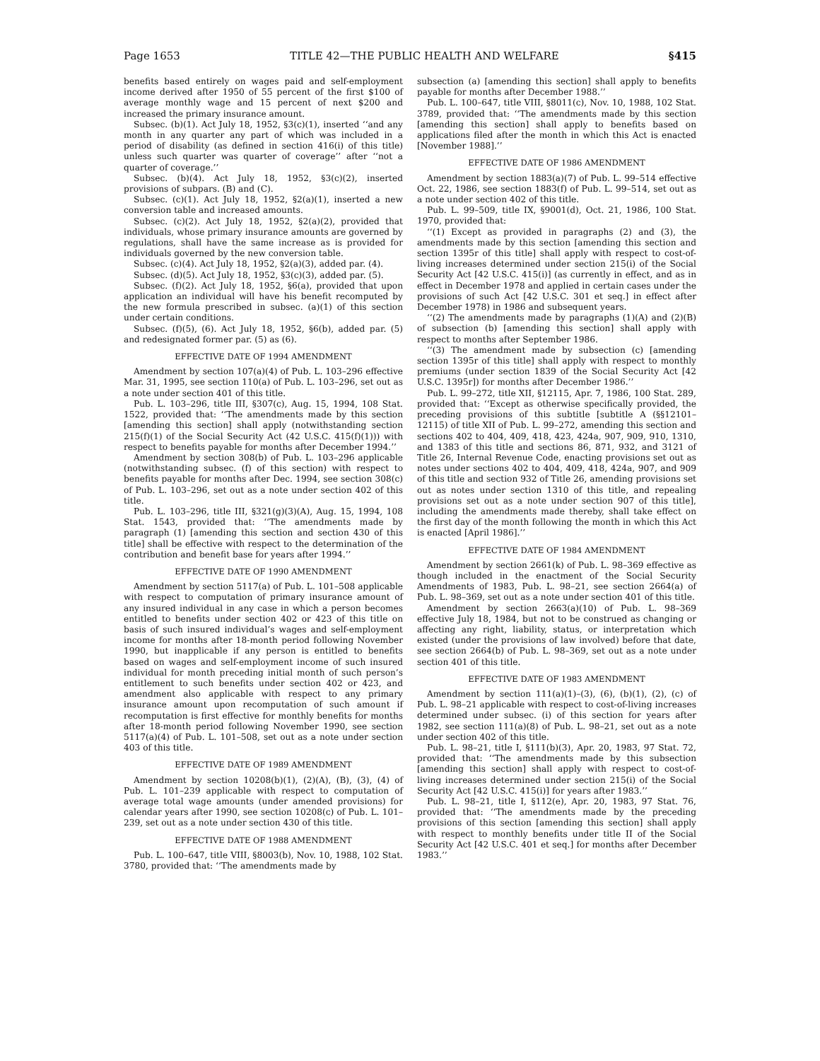Page 1653 TITLE 42—THE PUBLIC HEALTH AND WELFARE §415
benefits based entirely on wages paid and self-employment income derived after 1950 of 55 percent of the first $100 of average monthly wage and 15 percent of next $200 and increased the primary insurance amount.
Subsec. (b)(1). Act July 18, 1952, §3(c)(1), inserted ‘‘and any month in any quarter any part of which was included in a period of disability (as defined in section 416(i) of this title) unless such quarter was quarter of coverage’’ after ‘‘not a quarter of coverage.’’
Subsec. (b)(4). Act July 18, 1952, §3(c)(2), inserted provisions of subpars. (B) and (C).
Subsec. (c)(1). Act July 18, 1952, §2(a)(1), inserted a new conversion table and increased amounts.
Subsec. (c)(2). Act July 18, 1952, §2(a)(2), provided that individuals, whose primary insurance amounts are governed by regulations, shall have the same increase as is provided for individuals governed by the new conversion table.
Subsec. (c)(4). Act July 18, 1952, §2(a)(3), added par. (4).
Subsec. (d)(5). Act July 18, 1952, §3(c)(3), added par. (5).
Subsec. (f)(2). Act July 18, 1952, §6(a), provided that upon application an individual will have his benefit recomputed by the new formula prescribed in subsec. (a)(1) of this section under certain conditions.
Subsec. (f)(5), (6). Act July 18, 1952, §6(b), added par. (5) and redesignated former par. (5) as (6).
EFFECTIVE DATE OF 1994 AMENDMENT
Amendment by section 107(a)(4) of Pub. L. 103–296 effective Mar. 31, 1995, see section 110(a) of Pub. L. 103–296, set out as a note under section 401 of this title.
Pub. L. 103–296, title III, §307(c), Aug. 15, 1994, 108 Stat. 1522, provided that: ‘‘The amendments made by this section [amending this section] shall apply (notwithstanding section 215(f)(1) of the Social Security Act (42 U.S.C. 415(f)(1))) with respect to benefits payable for months after December 1994.’’
Amendment by section 308(b) of Pub. L. 103–296 applicable (notwithstanding subsec. (f) of this section) with respect to benefits payable for months after Dec. 1994, see section 308(c) of Pub. L. 103–296, set out as a note under section 402 of this title.
Pub. L. 103–296, title III, §321(g)(3)(A), Aug. 15, 1994, 108 Stat. 1543, provided that: ‘‘The amendments made by paragraph (1) [amending this section and section 430 of this title] shall be effective with respect to the determination of the contribution and benefit base for years after 1994.’’
EFFECTIVE DATE OF 1990 AMENDMENT
Amendment by section 5117(a) of Pub. L. 101–508 applicable with respect to computation of primary insurance amount of any insured individual in any case in which a person becomes entitled to benefits under section 402 or 423 of this title on basis of such insured individual’s wages and self-employment income for months after 18-month period following November 1990, but inapplicable if any person is entitled to benefits based on wages and self-employment income of such insured individual for month preceding initial month of such person’s entitlement to such benefits under section 402 or 423, and amendment also applicable with respect to any primary insurance amount upon recomputation of such amount if recomputation is first effective for monthly benefits for months after 18-month period following November 1990, see section 5117(a)(4) of Pub. L. 101–508, set out as a note under section 403 of this title.
EFFECTIVE DATE OF 1989 AMENDMENT
Amendment by section 10208(b)(1), (2)(A), (B), (3), (4) of Pub. L. 101–239 applicable with respect to computation of average total wage amounts (under amended provisions) for calendar years after 1990, see section 10208(c) of Pub. L. 101–239, set out as a note under section 430 of this title.
EFFECTIVE DATE OF 1988 AMENDMENT
Pub. L. 100–647, title VIII, §8003(b), Nov. 10, 1988, 102 Stat. 3780, provided that: ‘‘The amendments made by
subsection (a) [amending this section] shall apply to benefits payable for months after December 1988.’’
Pub. L. 100–647, title VIII, §8011(c), Nov. 10, 1988, 102 Stat. 3789, provided that: ‘‘The amendments made by this section [amending this section] shall apply to benefits based on applications filed after the month in which this Act is enacted [November 1988].’’
EFFECTIVE DATE OF 1986 AMENDMENT
Amendment by section 1883(a)(7) of Pub. L. 99–514 effective Oct. 22, 1986, see section 1883(f) of Pub. L. 99–514, set out as a note under section 402 of this title.
Pub. L. 99–509, title IX, §9001(d), Oct. 21, 1986, 100 Stat. 1970, provided that:
‘‘(1) Except as provided in paragraphs (2) and (3), the amendments made by this section [amending this section and section 1395r of this title] shall apply with respect to cost-of-living increases determined under section 215(i) of the Social Security Act [42 U.S.C. 415(i)] (as currently in effect, and as in effect in December 1978 and applied in certain cases under the provisions of such Act [42 U.S.C. 301 et seq.] in effect after December 1978) in 1986 and subsequent years.
‘‘(2) The amendments made by paragraphs (1)(A) and (2)(B) of subsection (b) [amending this section] shall apply with respect to months after September 1986.
‘‘(3) The amendment made by subsection (c) [amending section 1395r of this title] shall apply with respect to monthly premiums (under section 1839 of the Social Security Act [42 U.S.C. 1395r]) for months after December 1986.’’
Pub. L. 99–272, title XII, §12115, Apr. 7, 1986, 100 Stat. 289, provided that: ‘‘Except as otherwise specifically provided, the preceding provisions of this subtitle [subtitle A (§§12101–12115) of title XII of Pub. L. 99–272, amending this section and sections 402 to 404, 409, 418, 423, 424a, 907, 909, 910, 1310, and 1383 of this title and sections 86, 871, 932, and 3121 of Title 26, Internal Revenue Code, enacting provisions set out as notes under sections 402 to 404, 409, 418, 424a, 907, and 909 of this title and section 932 of Title 26, amending provisions set out as notes under section 1310 of this title, and repealing provisions set out as a note under section 907 of this title], including the amendments made thereby, shall take effect on the first day of the month following the month in which this Act is enacted [April 1986].’’
EFFECTIVE DATE OF 1984 AMENDMENT
Amendment by section 2661(k) of Pub. L. 98–369 effective as though included in the enactment of the Social Security Amendments of 1983, Pub. L. 98–21, see section 2664(a) of Pub. L. 98–369, set out as a note under section 401 of this title.
Amendment by section 2663(a)(10) of Pub. L. 98–369 effective July 18, 1984, but not to be construed as changing or affecting any right, liability, status, or interpretation which existed (under the provisions of law involved) before that date, see section 2664(b) of Pub. L. 98–369, set out as a note under section 401 of this title.
EFFECTIVE DATE OF 1983 AMENDMENT
Amendment by section 111(a)(1)–(3), (6), (b)(1), (2), (c) of Pub. L. 98–21 applicable with respect to cost-of-living increases determined under subsec. (i) of this section for years after 1982, see section 111(a)(8) of Pub. L. 98–21, set out as a note under section 402 of this title.
Pub. L. 98–21, title I, §111(b)(3), Apr. 20, 1983, 97 Stat. 72, provided that: ‘‘The amendments made by this subsection [amending this section] shall apply with respect to cost-of-living increases determined under section 215(i) of the Social Security Act [42 U.S.C. 415(i)] for years after 1983.’’
Pub. L. 98–21, title I, §112(e), Apr. 20, 1983, 97 Stat. 76, provided that: ‘‘The amendments made by the preceding provisions of this section [amending this section] shall apply with respect to monthly benefits under title II of the Social Security Act [42 U.S.C. 401 et seq.] for months after December 1983.’’